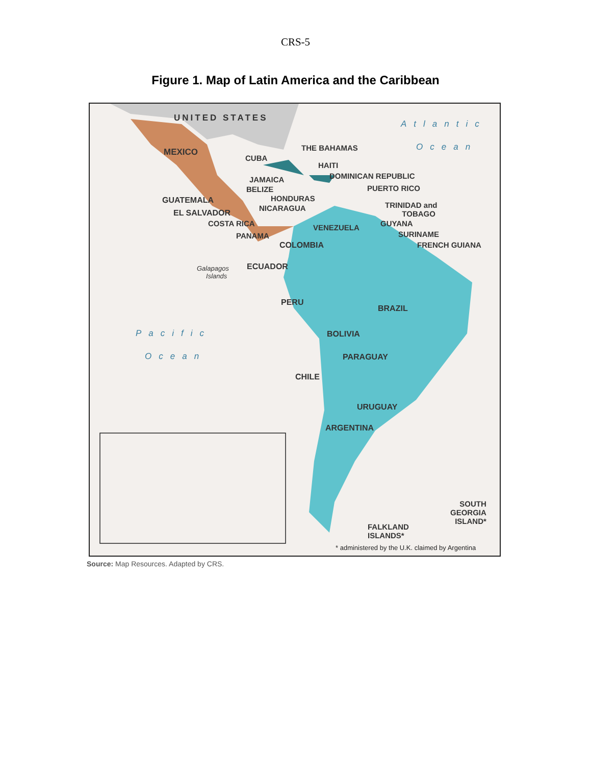CRS-5
Figure 1. Map of Latin America and the Caribbean
UNITED STATES
Atlantic
Ocean
MEXICO THE BAHAMAS
CUBA
HAITI
DOMINICAN REPUBLIC
JAMAICA
PUERTO RICO
BELIZE
HONDURAS
GUATEMALA
TRINIDAD and
TOBAGO
NICARAGUA
EL SALVADOR
COSTA RICA GUYANA
VENEZUELA
SURINAME
PANAMA
COLOMBIA FRENCH GUIANA
Galapagos
Islands
ECUADOR
PERU
BRAZIL
Pacific BOLIVIA
Ocean PARAGUAY
CHILE
URUGUAY
ARGENTINA
SOUTH
GEORGIA
ISLAND*
FALKLAND
ISLANDS*
* administered by the U.K. claimed by Argentina
Source: Map Resources. Adapted by CRS.